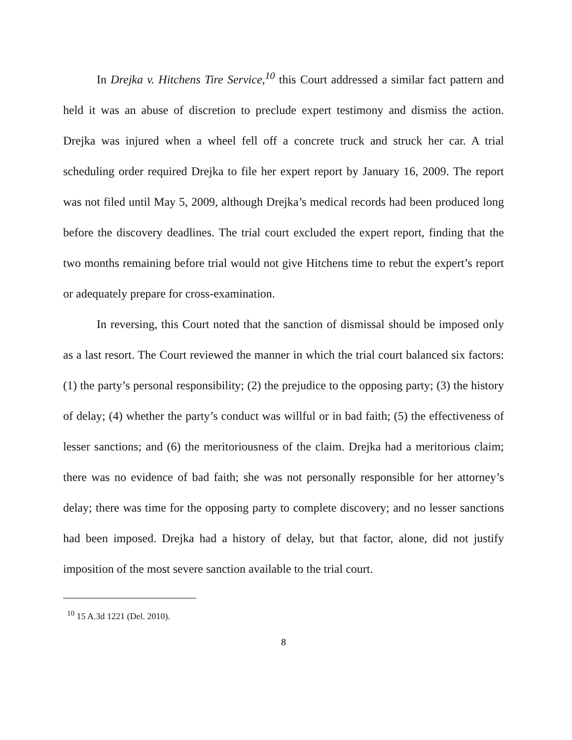In Drejka v. Hitchens Tire Service,<sup>10</sup> this Court addressed a similar fact pattern and held it was an abuse of discretion to preclude expert testimony and dismiss the action. Drejka was injured when a wheel fell off a concrete truck and struck her car. A trial scheduling order required Drejka to file her expert report by January 16, 2009. The report was not filed until May 5, 2009, although Drejka’s medical records had been produced long before the discovery deadlines. The trial court excluded the expert report, finding that the two months remaining before trial would not give Hitchens time to rebut the expert’s report or adequately prepare for cross-examination.
In reversing, this Court noted that the sanction of dismissal should be imposed only as a last resort. The Court reviewed the manner in which the trial court balanced six factors: (1) the party’s personal responsibility; (2) the prejudice to the opposing party; (3) the history of delay; (4) whether the party’s conduct was willful or in bad faith; (5) the effectiveness of lesser sanctions; and (6) the meritoriousness of the claim. Drejka had a meritorious claim; there was no evidence of bad faith; she was not personally responsible for her attorney’s delay; there was time for the opposing party to complete discovery; and no lesser sanctions had been imposed. Drejka had a history of delay, but that factor, alone, did not justify imposition of the most severe sanction available to the trial court.
<sup>10</sup> 15 A.3d 1221 (Del. 2010).
8